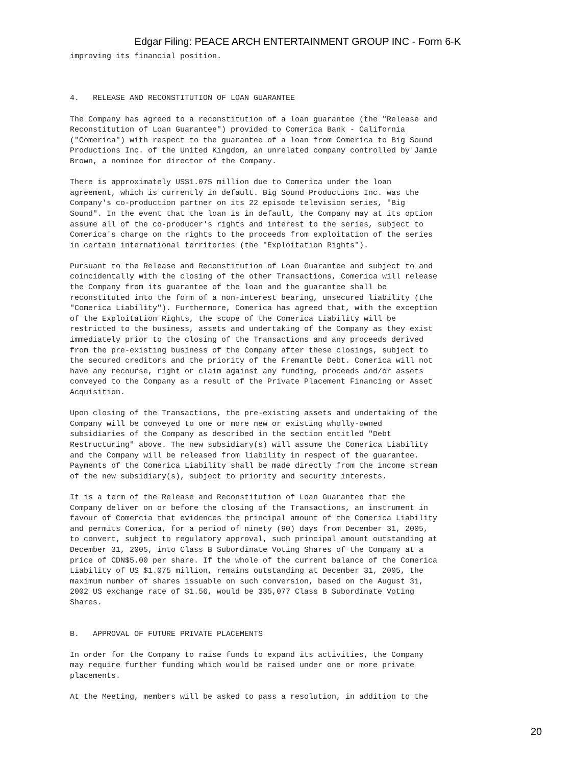Edgar Filing: PEACE ARCH ENTERTAINMENT GROUP INC - Form 6-K
improving its financial position. 4. RELEASE AND RECONSTITUTION OF LOAN GUARANTEE The Company has agreed to a reconstitution of a loan guarantee (the "Release and Reconstitution of Loan Guarantee") provided to Comerica Bank - California ("Comerica") with respect to the guarantee of a loan from Comerica to Big Sound Productions Inc. of the United Kingdom, an unrelated company controlled by Jamie Brown, a nominee for director of the Company. There is approximately US$1.075 million due to Comerica under the loan agreement, which is currently in default. Big Sound Productions Inc. was the Company's co-production partner on its 22 episode television series, "Big Sound". In the event that the loan is in default, the Company may at its option assume all of the co-producer's rights and interest to the series, subject to Comerica's charge on the rights to the proceeds from exploitation of the series in certain international territories (the "Exploitation Rights"). Pursuant to the Release and Reconstitution of Loan Guarantee and subject to and coincidentally with the closing of the other Transactions, Comerica will release the Company from its guarantee of the loan and the guarantee shall be reconstituted into the form of a non-interest bearing, unsecured liability (the "Comerica Liability"). Furthermore, Comerica has agreed that, with the exception of the Exploitation Rights, the scope of the Comerica Liability will be restricted to the business, assets and undertaking of the Company as they exist immediately prior to the closing of the Transactions and any proceeds derived from the pre-existing business of the Company after these closings, subject to the secured creditors and the priority of the Fremantle Debt. Comerica will not have any recourse, right or claim against any funding, proceeds and/or assets conveyed to the Company as a result of the Private Placement Financing or Asset Acquisition. Upon closing of the Transactions, the pre-existing assets and undertaking of the Company will be conveyed to one or more new or existing wholly-owned subsidiaries of the Company as described in the section entitled "Debt Restructuring" above. The new subsidiary(s) will assume the Comerica Liability and the Company will be released from liability in respect of the guarantee. Payments of the Comerica Liability shall be made directly from the income stream of the new subsidiary(s), subject to priority and security interests. It is a term of the Release and Reconstitution of Loan Guarantee that the Company deliver on or before the closing of the Transactions, an instrument in favour of Comercia that evidences the principal amount of the Comerica Liability and permits Comerica, for a period of ninety (90) days from December 31, 2005, to convert, subject to regulatory approval, such principal amount outstanding at December 31, 2005, into Class B Subordinate Voting Shares of the Company at a price of CDN$5.00 per share. If the whole of the current balance of the Comerica Liability of US $1.075 million, remains outstanding at December 31, 2005, the maximum number of shares issuable on such conversion, based on the August 31, 2002 US exchange rate of $1.56, would be 335,077 Class B Subordinate Voting Shares. B. APPROVAL OF FUTURE PRIVATE PLACEMENTS In order for the Company to raise funds to expand its activities, the Company may require further funding which would be raised under one or more private placements. At the Meeting, members will be asked to pass a resolution, in addition to the
20